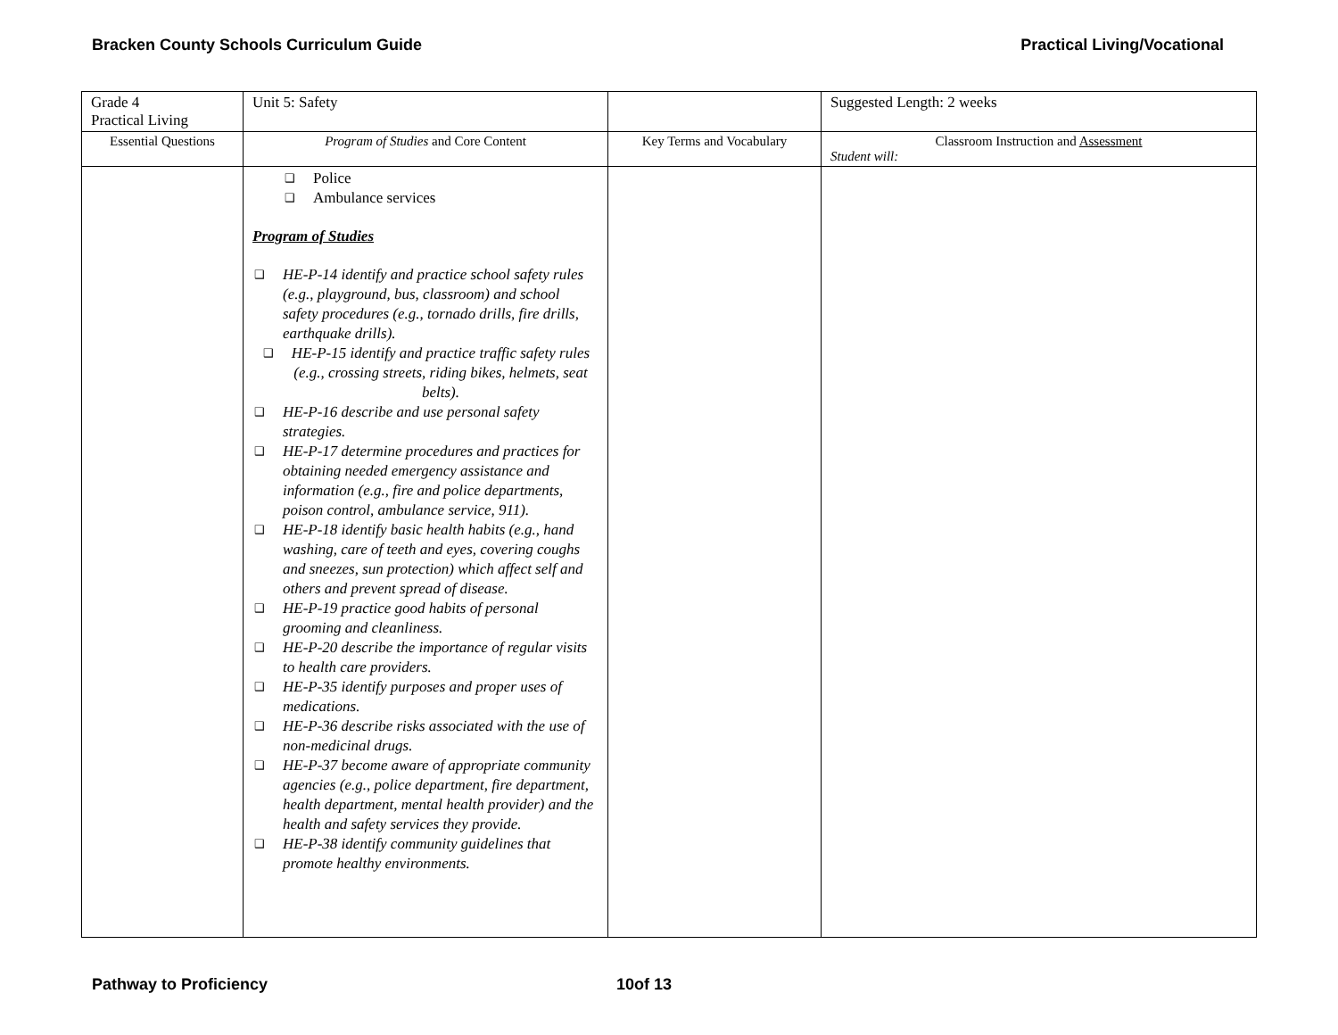Bracken County Schools Curriculum Guide Practical Living/Vocational
| Grade 4 Practical Living | Unit 5: Safety | | Suggested Length: 2 weeks |
| Essential Questions | Program of Studies and Core Content | Key Terms and Vocabulary | Classroom Instruction and Assessment Student will: |
| | ❑ Police ❑ Ambulance services Program of Studies ❑ HE-P-14 identify and practice school safety rules (e.g., playground, bus, classroom) and school safety procedures (e.g., tornado drills, fire drills, earthquake drills). ❑ HE-P-15 identify and practice traffic safety rules (e.g., crossing streets, riding bikes, helmets, seat belts). ❑ HE-P-16 describe and use personal safety strategies. ❑ HE-P-17 determine procedures and practices for obtaining needed emergency assistance and information (e.g., fire and police departments, poison control, ambulance service, 911). ❑ HE-P-18 identify basic health habits (e.g., hand washing, care of teeth and eyes, covering coughs and sneezes, sun protection) which affect self and others and prevent spread of disease. ❑ HE-P-19 practice good habits of personal grooming and cleanliness. ❑ HE-P-20 describe the importance of regular visits to health care providers. ❑ HE-P-35 identify purposes and proper uses of medications. ❑ HE-P-36 describe risks associated with the use of non-medicinal drugs. ❑ HE-P-37 become aware of appropriate community agencies (e.g., police department, fire department, health department, mental health provider) and the health and safety services they provide. ❑ HE-P-38 identify community guidelines that promote healthy environments. | | |
Pathway to Proficiency 10of 13